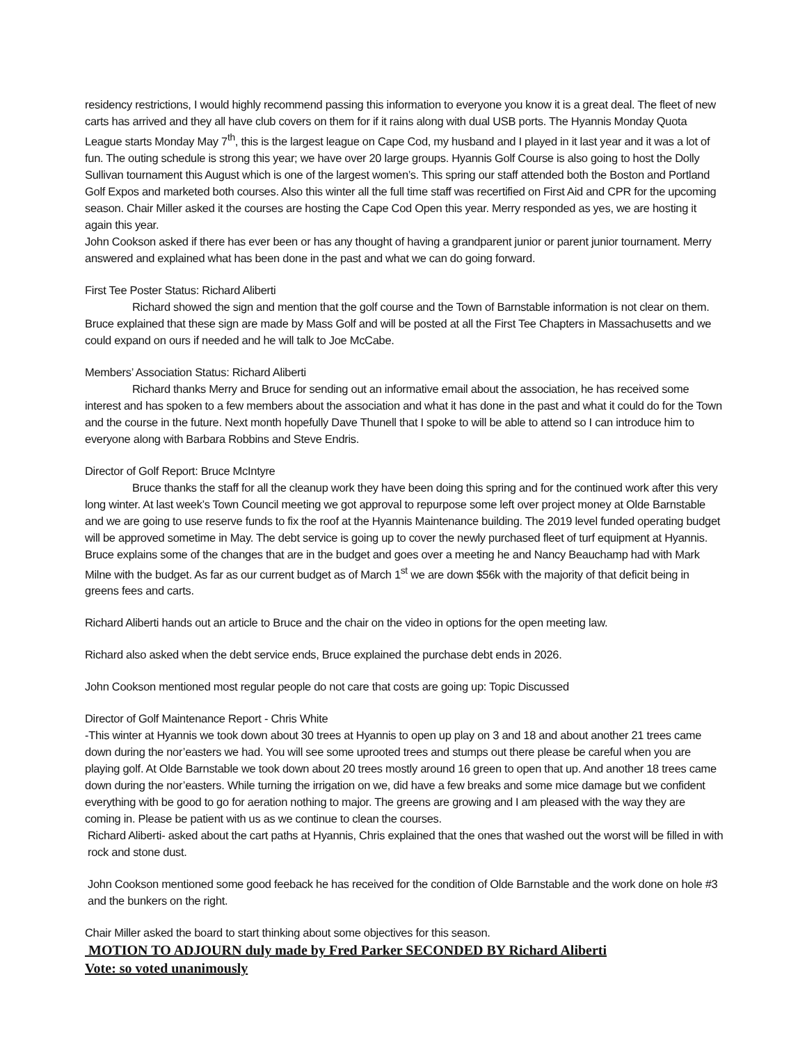residency restrictions, I would highly recommend passing this information to everyone you know it is a great deal. The fleet of new carts has arrived and they all have club covers on them for if it rains along with dual USB ports. The Hyannis Monday Quota League starts Monday May 7<sup>th</sup>, this is the largest league on Cape Cod, my husband and I played in it last year and it was a lot of fun. The outing schedule is strong this year; we have over 20 large groups. Hyannis Golf Course is also going to host the Dolly Sullivan tournament this August which is one of the largest women’s. This spring our staff attended both the Boston and Portland Golf Expos and marketed both courses. Also this winter all the full time staff was recertified on First Aid and CPR for the upcoming season. Chair Miller asked it the courses are hosting the Cape Cod Open this year. Merry responded as yes, we are hosting it again this year.
John Cookson asked if there has ever been or has any thought of having a grandparent junior or parent junior tournament. Merry answered and explained what has been done in the past and what we can do going forward.
First Tee Poster Status: Richard Aliberti
Richard showed the sign and mention that the golf course and the Town of Barnstable information is not clear on them. Bruce explained that these sign are made by Mass Golf and will be posted at all the First Tee Chapters in Massachusetts and we could expand on ours if needed and he will talk to Joe McCabe.
Members’ Association Status: Richard Aliberti
Richard thanks Merry and Bruce for sending out an informative email about the association, he has received some interest and has spoken to a few members about the association and what it has done in the past and what it could do for the Town and the course in the future. Next month hopefully Dave Thunell that I spoke to will be able to attend so I can introduce him to everyone along with Barbara Robbins and Steve Endris.
Director of Golf Report: Bruce McIntyre
Bruce thanks the staff for all the cleanup work they have been doing this spring and for the continued work after this very long winter. At last week’s Town Council meeting we got approval to repurpose some left over project money at Olde Barnstable and we are going to use reserve funds to fix the roof at the Hyannis Maintenance building. The 2019 level funded operating budget will be approved sometime in May. The debt service is going up to cover the newly purchased fleet of turf equipment at Hyannis. Bruce explains some of the changes that are in the budget and goes over a meeting he and Nancy Beauchamp had with Mark Milne with the budget. As far as our current budget as of March 1<sup>st</sup> we are down $56k with the majority of that deficit being in greens fees and carts.
Richard Aliberti hands out an article to Bruce and the chair on the video in options for the open meeting law.
Richard also asked when the debt service ends, Bruce explained the purchase debt ends in 2026.
John Cookson mentioned most regular people do not care that costs are going up: Topic Discussed
Director of Golf Maintenance Report - Chris White
-This winter at Hyannis we took down about 30 trees at Hyannis to open up play on 3 and 18 and about another 21 trees came down during the nor’easters we had. You will see some uprooted trees and stumps out there please be careful when you are playing golf. At Olde Barnstable we took down about 20 trees mostly around 16 green to open that up. And another 18 trees came down during the nor’easters. While turning the irrigation on we, did have a few breaks and some mice damage but we confident everything with be good to go for aeration nothing to major. The greens are growing and I am pleased with the way they are coming in. Please be patient with us as we continue to clean the courses.
Richard Aliberti- asked about the cart paths at Hyannis, Chris explained that the ones that washed out the worst will be filled in with rock and stone dust.
John Cookson mentioned some good feeback he has received for the condition of Olde Barnstable and the work done on hole #3 and the bunkers on the right.
Chair Miller asked the board to start thinking about some objectives for this season.
MOTION TO ADJOURN duly made by Fred Parker SECONDED BY Richard Aliberti
Vote: so voted unanimously